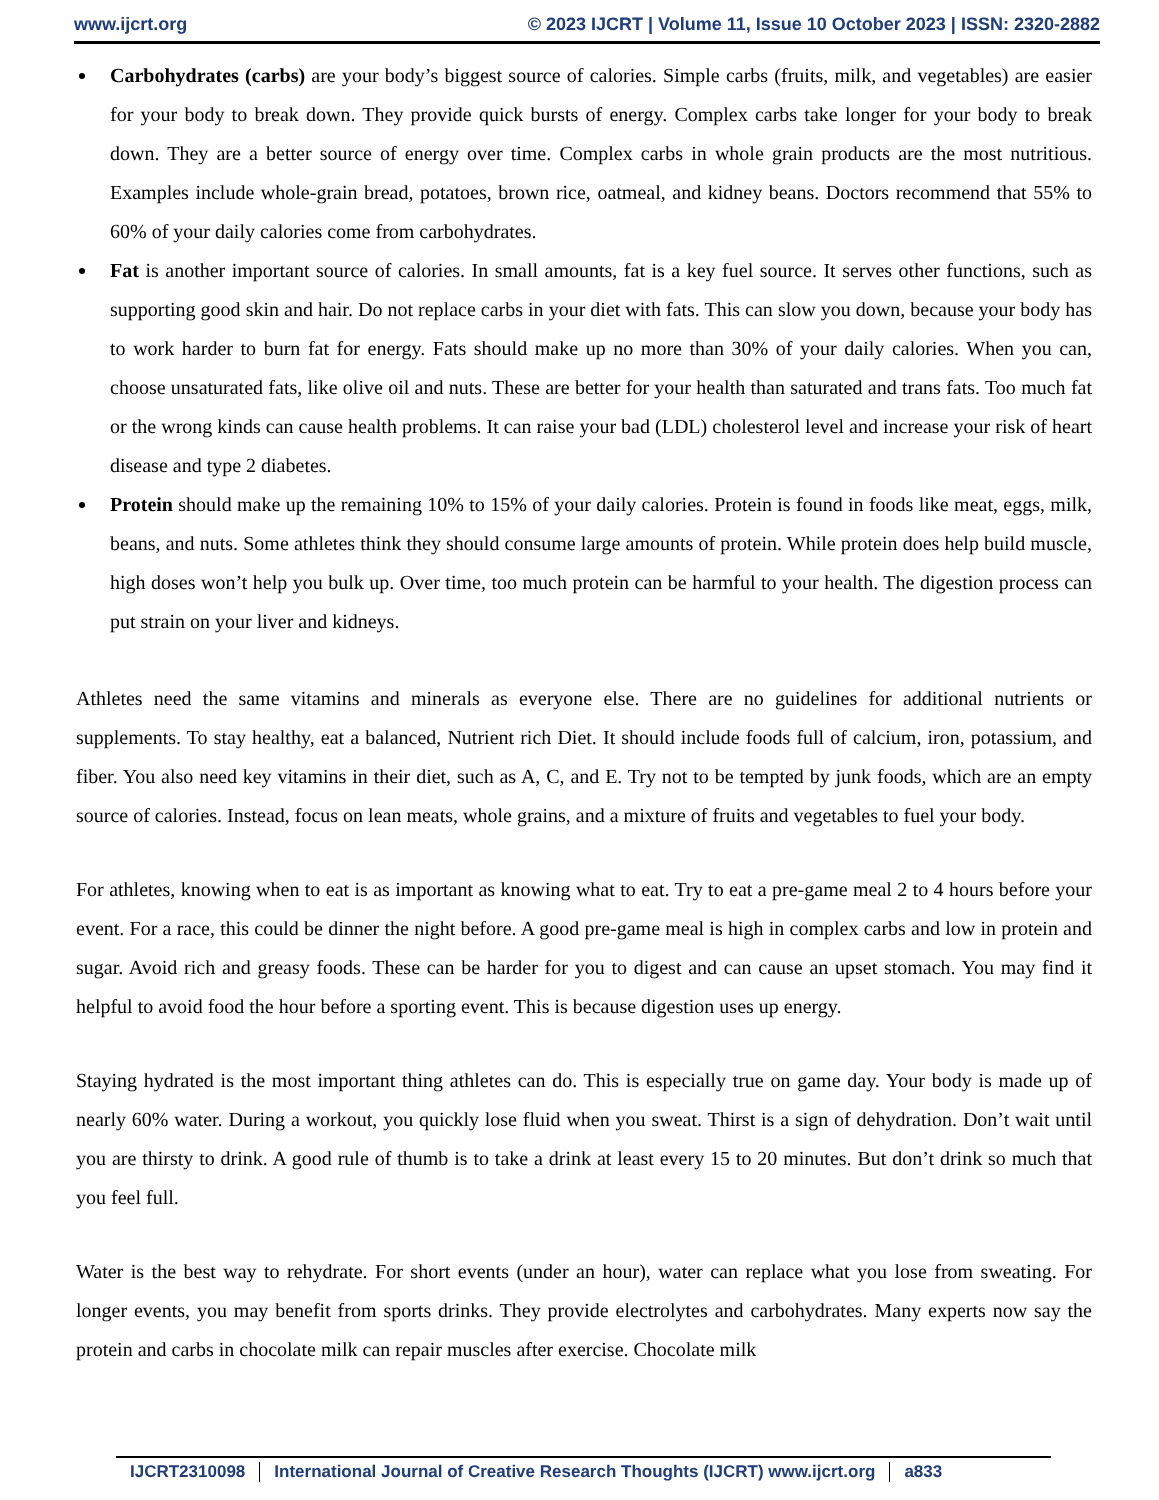www.ijcrt.org © 2023 IJCRT | Volume 11, Issue 10 October 2023 | ISSN: 2320-2882
Carbohydrates (carbs) are your body’s biggest source of calories. Simple carbs (fruits, milk, and vegetables) are easier for your body to break down. They provide quick bursts of energy. Complex carbs take longer for your body to break down. They are a better source of energy over time. Complex carbs in whole grain products are the most nutritious. Examples include whole-grain bread, potatoes, brown rice, oatmeal, and kidney beans. Doctors recommend that 55% to 60% of your daily calories come from carbohydrates.
Fat is another important source of calories. In small amounts, fat is a key fuel source. It serves other functions, such as supporting good skin and hair. Do not replace carbs in your diet with fats. This can slow you down, because your body has to work harder to burn fat for energy. Fats should make up no more than 30% of your daily calories. When you can, choose unsaturated fats, like olive oil and nuts. These are better for your health than saturated and trans fats. Too much fat or the wrong kinds can cause health problems. It can raise your bad (LDL) cholesterol level and increase your risk of heart disease and type 2 diabetes.
Protein should make up the remaining 10% to 15% of your daily calories. Protein is found in foods like meat, eggs, milk, beans, and nuts. Some athletes think they should consume large amounts of protein. While protein does help build muscle, high doses won’t help you bulk up. Over time, too much protein can be harmful to your health. The digestion process can put strain on your liver and kidneys.
Athletes need the same vitamins and minerals as everyone else. There are no guidelines for additional nutrients or supplements. To stay healthy, eat a balanced, Nutrient rich Diet. It should include foods full of calcium, iron, potassium, and fiber. You also need key vitamins in their diet, such as A, C, and E. Try not to be tempted by junk foods, which are an empty source of calories. Instead, focus on lean meats, whole grains, and a mixture of fruits and vegetables to fuel your body.
For athletes, knowing when to eat is as important as knowing what to eat. Try to eat a pre-game meal 2 to 4 hours before your event. For a race, this could be dinner the night before. A good pre-game meal is high in complex carbs and low in protein and sugar. Avoid rich and greasy foods. These can be harder for you to digest and can cause an upset stomach. You may find it helpful to avoid food the hour before a sporting event. This is because digestion uses up energy.
Staying hydrated is the most important thing athletes can do. This is especially true on game day. Your body is made up of nearly 60% water. During a workout, you quickly lose fluid when you sweat. Thirst is a sign of dehydration. Don’t wait until you are thirsty to drink. A good rule of thumb is to take a drink at least every 15 to 20 minutes. But don’t drink so much that you feel full.
Water is the best way to rehydrate. For short events (under an hour), water can replace what you lose from sweating. For longer events, you may benefit from sports drinks. They provide electrolytes and carbohydrates. Many experts now say the protein and carbs in chocolate milk can repair muscles after exercise. Chocolate milk
IJCRT2310098 International Journal of Creative Research Thoughts (IJCRT) www.ijcrt.org a833